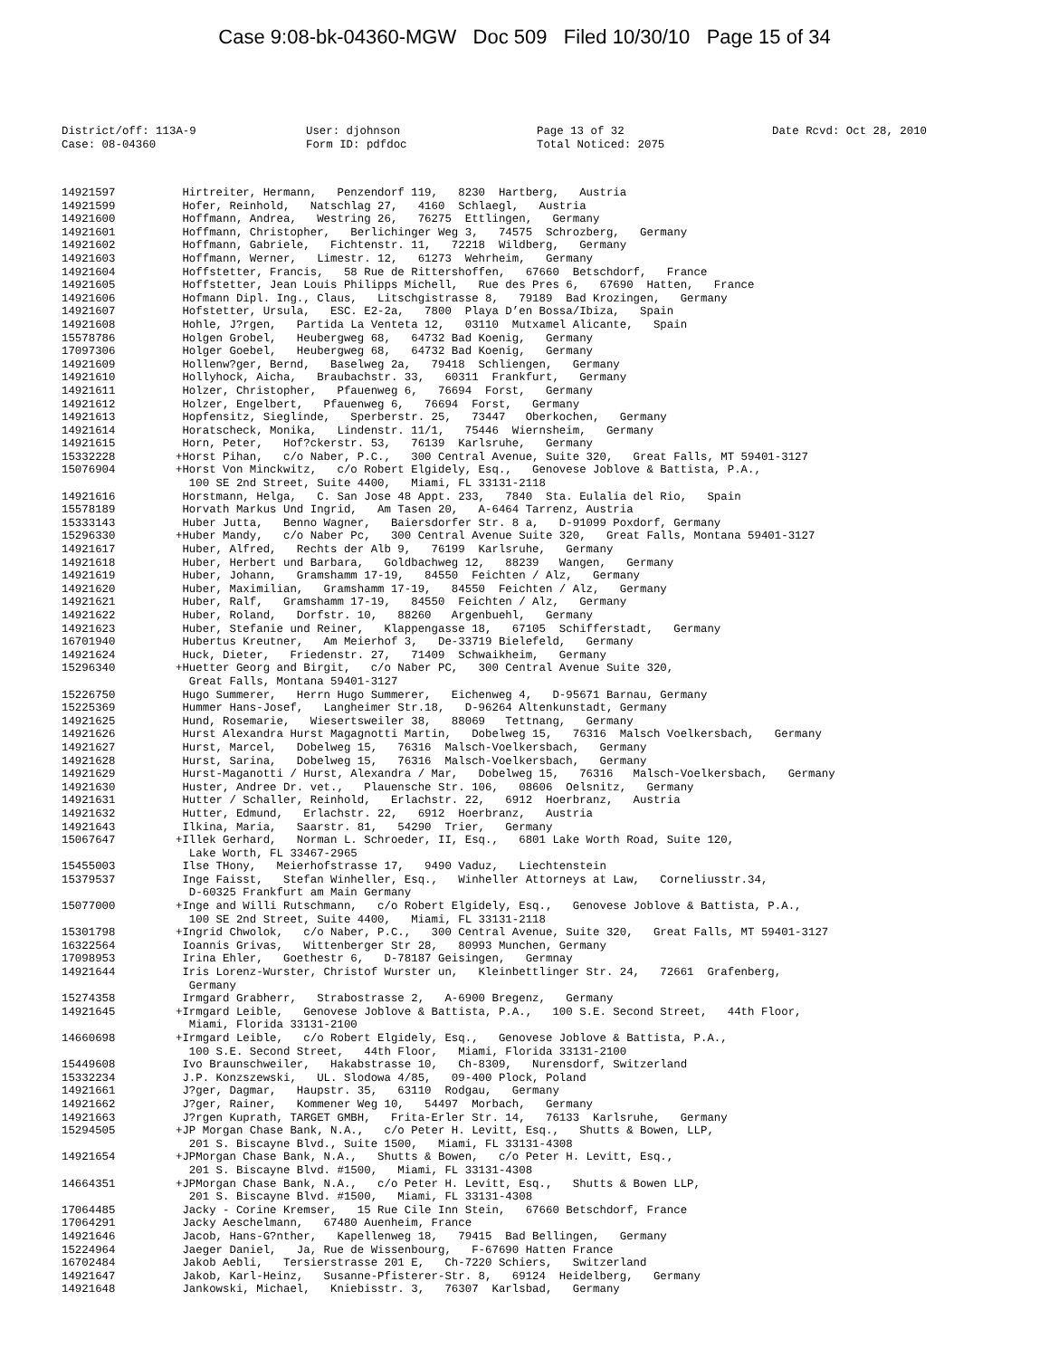Case 9:08-bk-04360-MGW Doc 509 Filed 10/30/10 Page 15 of 34
District/off: 113A-9 User: djohnson Page 13 of 32 Date Rcvd: Oct 28, 2010
Case: 08-04360 Form ID: pdfdoc Total Noticed: 2075
14921597 Hirtreiter, Hermann, Penzendorf 119, 8230 Hartberg, Austria
14921599 Hofer, Reinhold, Natschlag 27, 4160 Schlaegl, Austria
14921600 Hoffmann, Andrea, Westring 26, 76275 Ettlingen, Germany
14921601 Hoffmann, Christopher, Berlichinger Weg 3, 74575 Schrozberg, Germany
14921602 Hoffmann, Gabriele, Fichtenstr. 11, 72218 Wildberg, Germany
14921603 Hoffmann, Werner, Limestr. 12, 61273 Wehrheim, Germany
14921604 Hoffstetter, Francis, 58 Rue de Rittershoffen, 67660 Betschdorf, France
14921605 Hoffstetter, Jean Louis Philipps Michell, Rue des Pres 6, 67690 Hatten, France
14921606 Hofmann Dipl. Ing., Claus, Litschgistrasse 8, 79189 Bad Krozingen, Germany
14921607 Hofstetter, Ursula, ESC. E2-2a, 7800 Playa D’en Bossa/Ibiza, Spain
14921608 Hohle, J?rgen, Partida La Venteta 12, 03110 Mutxamel Alicante, Spain
15578786 Holgen Grobel, Heubergweg 68, 64732 Bad Koenig, Germany
17097306 Holger Goebel, Heubergweg 68, 64732 Bad Koenig, Germany
14921609 Hollenw?ger, Bernd, Baselweg 2a, 79418 Schliengen, Germany
14921610 Hollyhock, Aicha, Braubachstr. 33, 60311 Frankfurt, Germany
14921611 Holzer, Christopher, Pfauenweg 6, 76694 Forst, Germany
14921612 Holzer, Engelbert, Pfauenweg 6, 76694 Forst, Germany
14921613 Hopfensitz, Sieglinde, Sperberstr. 25, 73447 Oberkochen, Germany
14921614 Horatscheck, Monika, Lindenstr. 11/1, 75446 Wiernsheim, Germany
14921615 Horn, Peter, Hof?ckerstr. 53, 76139 Karlsruhe, Germany
15332228 +Horst Pihan, c/o Naber, P.C., 300 Central Avenue, Suite 320, Great Falls, MT 59401-3127
15076904 +Horst Von Minckwitz, c/o Robert Elgidely, Esq., Genovese Joblove & Battista, P.A., 100 SE 2nd Street, Suite 4400, Miami, FL 33131-2118
14921616 Horstmann, Helga, C. San Jose 48 Appt. 233, 7840 Sta. Eulalia del Rio, Spain
15578189 Horvath Markus Und Ingrid, Am Tasen 20, A-6464 Tarrenz, Austria
15333143 Huber Jutta, Benno Wagner, Baiersdorfer Str. 8 a, D-91099 Poxdorf, Germany
15296330 +Huber Mandy, c/o Naber Pc, 300 Central Avenue Suite 320, Great Falls, Montana 59401-3127
14921617 Huber, Alfred, Rechts der Alb 9, 76199 Karlsruhe, Germany
14921618 Huber, Herbert und Barbara, Goldbachweg 12, 88239 Wangen, Germany
14921619 Huber, Johann, Gramshamm 17-19, 84550 Feichten / Alz, Germany
14921620 Huber, Maximilian, Gramshamm 17-19, 84550 Feichten / Alz, Germany
14921621 Huber, Ralf, Gramshamm 17-19, 84550 Feichten / Alz, Germany
14921622 Huber, Roland, Dorfstr. 10, 88260 Argenbuehl, Germany
14921623 Huber, Stefanie und Reiner, Klappengasse 18, 67105 Schifferstadt, Germany
16701940 Hubertus Kreutner, Am Meierhof 3, De-33719 Bielefeld, Germany
14921624 Huck, Dieter, Friedenstr. 27, 71409 Schwaikheim, Germany
15296340 +Huetter Georg and Birgit, c/o Naber PC, 300 Central Avenue Suite 320, Great Falls, Montana 59401-3127
15226750 Hugo Summerer, Herrn Hugo Summerer, Eichenweg 4, D-95671 Barnau, Germany
15225369 Hummer Hans-Josef, Langheimer Str.18, D-96264 Altenkunstadt, Germany
14921625 Hund, Rosemarie, Wiesertsweiler 38, 88069 Tettnang, Germany
14921626 Hurst Alexandra Hurst Magagnotti Martin, Dobelweg 15, 76316 Malsch Voelkersbach, Germany
14921627 Hurst, Marcel, Dobelweg 15, 76316 Malsch-Voelkersbach, Germany
14921628 Hurst, Sarina, Dobelweg 15, 76316 Malsch-Voelkersbach, Germany
14921629 Hurst-Maganotti / Hurst, Alexandra / Mar, Dobelweg 15, 76316 Malsch-Voelkersbach, Germany
14921630 Huster, Andree Dr. vet., Plauensche Str. 106, 08606 Oelsnitz, Germany
14921631 Hutter / Schaller, Reinhold, Erlachstr. 22, 6912 Hoerbranz, Austria
14921632 Hutter, Edmund, Erlachstr. 22, 6912 Hoerbranz, Austria
14921643 Ilkina, Maria, Saarstr. 81, 54290 Trier, Germany
15067647 +Illek Gerhard, Norman L. Schroeder, II, Esq., 6801 Lake Worth Road, Suite 120, Lake Worth, FL 33467-2965
15455003 Ilse THony, Meierhofstrasse 17, 9490 Vaduz, Liechtenstein
15379537 Inge Faisst, Stefan Winheller, Esq., Winheller Attorneys at Law, Corneliusstr.34, D-60325 Frankfurt am Main Germany
15077000 +Inge and Willi Rutschmann, c/o Robert Elgidely, Esq., Genovese Joblove & Battista, P.A., 100 SE 2nd Street, Suite 4400, Miami, FL 33131-2118
15301798 +Ingrid Chwolok, c/o Naber, P.C., 300 Central Avenue, Suite 320, Great Falls, MT 59401-3127
16322564 Ioannis Grivas, Wittenberger Str 28, 80993 Munchen, Germany
17098953 Irina Ehler, Goethestr 6, D-78187 Geisingen, Germnay
14921644 Iris Lorenz-Wurster, Christof Wurster un, Kleinbettlinger Str. 24, 72661 Grafenberg, Germany
15274358 Irmgard Grabherr, Strabostrasse 2, A-6900 Bregenz, Germany
14921645 +Irmgard Leible, Genovese Joblove & Battista, P.A., 100 S.E. Second Street, 44th Floor, Miami, Florida 33131-2100
14660698 +Irmgard Leible, c/o Robert Elgidely, Esq., Genovese Joblove & Battista, P.A., 100 S.E. Second Street, 44th Floor, Miami, Florida 33131-2100
15449608 Ivo Braunschweiler, Hakabstrasse 10, Ch-8309, Nurensdorf, Switzerland
15332234 J.P. Konzszewski, UL. Slodowa 4/85, 09-400 Plock, Poland
14921661 J?ger, Dagmar, Haupstr. 35, 63110 Rodgau, Germany
14921662 J?ger, Rainer, Kommener Weg 10, 54497 Morbach, Germany
14921663 J?rgen Kuprath, TARGET GMBH, Frita-Erler Str. 14, 76133 Karlsruhe, Germany
15294505 +JP Morgan Chase Bank, N.A., c/o Peter H. Levitt, Esq., Shutts & Bowen, LLP, 201 S. Biscayne Blvd., Suite 1500, Miami, FL 33131-4308
14921654 +JPMorgan Chase Bank, N.A., Shutts & Bowen, c/o Peter H. Levitt, Esq., 201 S. Biscayne Blvd. #1500, Miami, FL 33131-4308
14664351 +JPMorgan Chase Bank, N.A., c/o Peter H. Levitt, Esq., Shutts & Bowen LLP, 201 S. Biscayne Blvd. #1500, Miami, FL 33131-4308
17064485 Jacky - Corine Kremser, 15 Rue Cile Inn Stein, 67660 Betschdorf, France
17064291 Jacky Aeschelmann, 67480 Auenheim, France
14921646 Jacob, Hans-G?nther, Kapellenweg 18, 79415 Bad Bellingen, Germany
15224964 Jaeger Daniel, Ja, Rue de Wissenbourg, F-67690 Hatten France
16702484 Jakob Aebli, Tersierstrasse 201 E, Ch-7220 Schiers, Switzerland
14921647 Jakob, Karl-Heinz, Susanne-Pfisterer-Str. 8, 69124 Heidelberg, Germany
14921648 Jankowski, Michael, Kniebisstr. 3, 76307 Karlsbad, Germany